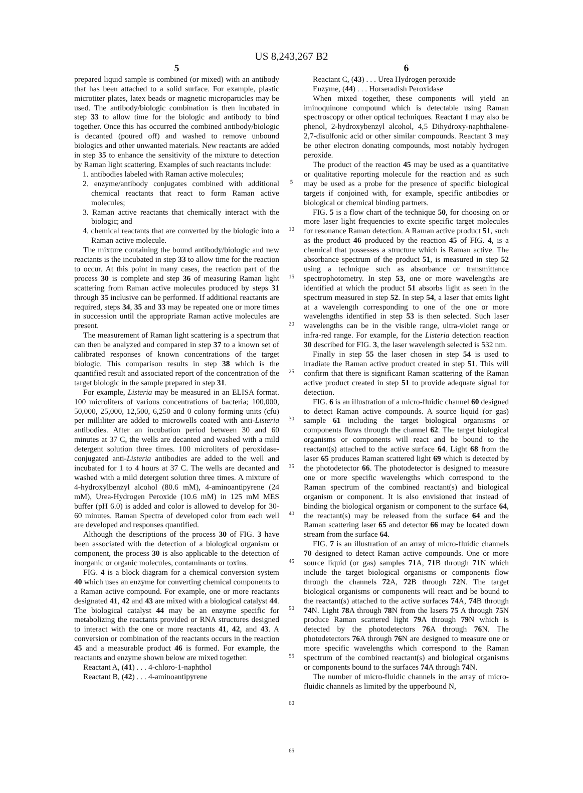US 8,243,267 B2
5
prepared liquid sample is combined (or mixed) with an antibody that has been attached to a solid surface. For example, plastic microtiter plates, latex beads or magnetic microparticles may be used. The antibody/biologic combination is then incubated in step 33 to allow time for the biologic and antibody to bind together. Once this has occurred the combined antibody/biologic is decanted (poured off) and washed to remove unbound biologics and other unwanted materials. New reactants are added in step 35 to enhance the sensitivity of the mixture to detection by Raman light scattering. Examples of such reactants include:
1. antibodies labeled with Raman active molecules;
2. enzyme/antibody conjugates combined with additional chemical reactants that react to form Raman active molecules;
3. Raman active reactants that chemically interact with the biologic; and
4. chemical reactants that are converted by the biologic into a Raman active molecule.
The mixture containing the bound antibody/biologic and new reactants is the incubated in step 33 to allow time for the reaction to occur. At this point in many cases, the reaction part of the process 30 is complete and step 36 of measuring Raman light scattering from Raman active molecules produced by steps 31 through 35 inclusive can be performed. If additional reactants are required, steps 34, 35 and 33 may be repeated one or more times in succession until the appropriate Raman active molecules are present.
The measurement of Raman light scattering is a spectrum that can then be analyzed and compared in step 37 to a known set of calibrated responses of known concentrations of the target biologic. This comparison results in step 38 which is the quantified result and associated report of the concentration of the target biologic in the sample prepared in step 31.
For example, Listeria may be measured in an ELISA format. 100 microliters of various concentrations of bacteria; 100,000, 50,000, 25,000, 12,500, 6,250 and 0 colony forming units (cfu) per milliliter are added to microwells coated with anti-Listeria antibodies. After an incubation period between 30 and 60 minutes at 37 C, the wells are decanted and washed with a mild detergent solution three times. 100 microliters of peroxidase-conjugated anti-Listeria antibodies are added to the well and incubated for 1 to 4 hours at 37 C. The wells are decanted and washed with a mild detergent solution three times. A mixture of 4-hydroxylbenzyl alcohol (80.6 mM), 4-aminoantipyrene (24 mM), Urea-Hydrogen Peroxide (10.6 mM) in 125 mM MES buffer (pH 6.0) is added and color is allowed to develop for 30-60 minutes. Raman Spectra of developed color from each well are developed and responses quantified.
Although the descriptions of the process 30 of FIG. 3 have been associated with the detection of a biological organism or component, the process 30 is also applicable to the detection of inorganic or organic molecules, contaminants or toxins.
FIG. 4 is a block diagram for a chemical conversion system 40 which uses an enzyme for converting chemical components to a Raman active compound. For example, one or more reactants designated 41, 42 and 43 are mixed with a biological catalyst 44. The biological catalyst 44 may be an enzyme specific for metabolizing the reactants provided or RNA structures designed to interact with the one or more reactants 41, 42, and 43. A conversion or combination of the reactants occurs in the reaction 45 and a measurable product 46 is formed. For example, the reactants and enzyme shown below are mixed together.
Reactant A, (41) . . . 4-chloro-1-naphthol
Reactant B, (42) . . . 4-aminoantipyrene
5
10
15
20
25
30
35
40
45
50
55
60
65
6
Reactant C, (43) . . . Urea Hydrogen peroxide
Enzyme, (44) . . . Horseradish Peroxidase
When mixed together, these components will yield an iminoquinone compound which is detectable using Raman spectroscopy or other optical techniques. Reactant 1 may also be phenol, 2-hydroxybenzyl alcohol, 4,5 Dihydroxy-naphthalene-2,7-disulfonic acid or other similar compounds. Reactant 3 may be other electron donating compounds, most notably hydrogen peroxide.
The product of the reaction 45 may be used as a quantitative or qualitative reporting molecule for the reaction and as such may be used as a probe for the presence of specific biological targets if conjoined with, for example, specific antibodies or biological or chemical binding partners.
FIG. 5 is a flow chart of the technique 50, for choosing on or more laser light frequencies to excite specific target molecules for resonance Raman detection. A Raman active product 51, such as the product 46 produced by the reaction 45 of FIG. 4, is a chemical that possesses a structure which is Raman active. The absorbance spectrum of the product 51, is measured in step 52 using a technique such as absorbance or transmittance spectrophotometry. In step 53, one or more wavelengths are identified at which the product 51 absorbs light as seen in the spectrum measured in step 52. In step 54, a laser that emits light at a wavelength corresponding to one of the one or more wavelengths identified in step 53 is then selected. Such laser wavelengths can be in the visible range, ultra-violet range or infra-red range. For example, for the Listeria detection reaction 30 described for FIG. 3, the laser wavelength selected is 532 nm.
Finally in step 55 the laser chosen in step 54 is used to irradiate the Raman active product created in step 51. This will confirm that there is significant Raman scattering of the Raman active product created in step 51 to provide adequate signal for detection.
FIG. 6 is an illustration of a micro-fluidic channel 60 designed to detect Raman active compounds. A source liquid (or gas) sample 61 including the target biological organisms or components flows through the channel 62. The target biological organisms or components will react and be bound to the reactant(s) attached to the active surface 64. Light 68 from the laser 65 produces Raman scattered light 69 which is detected by the photodetector 66. The photodetector is designed to measure one or more specific wavelengths which correspond to the Raman spectrum of the combined reactant(s) and biological organism or component. It is also envisioned that instead of binding the biological organism or component to the surface 64, the reactant(s) may be released from the surface 64 and the Raman scattering laser 65 and detector 66 may be located down stream from the surface 64.
FIG. 7 is an illustration of an array of micro-fluidic channels 70 designed to detect Raman active compounds. One or more source liquid (or gas) samples 71 A, 71 B through 71 N which include the target biological organisms or components flow through the channels 72 A, 72 B through 72 N. The target biological organisms or components will react and be bound to the reactant(s) attached to the active surfaces 74 A, 74 B through 74 N. Light 78 A through 78 N from the lasers 75 A through 75 N produce Raman scattered light 79 A through 79 N which is detected by the photodetectors 76 A through 76 N. The photodetectors 76 A through 76 N are designed to measure one or more specific wavelengths which correspond to the Raman spectrum of the combined reactant(s) and biological organisms or components bound to the surfaces 74 A through 74 N.
The number of micro-fluidic channels in the array of micro-fluidic channels as limited by the upperbound N,